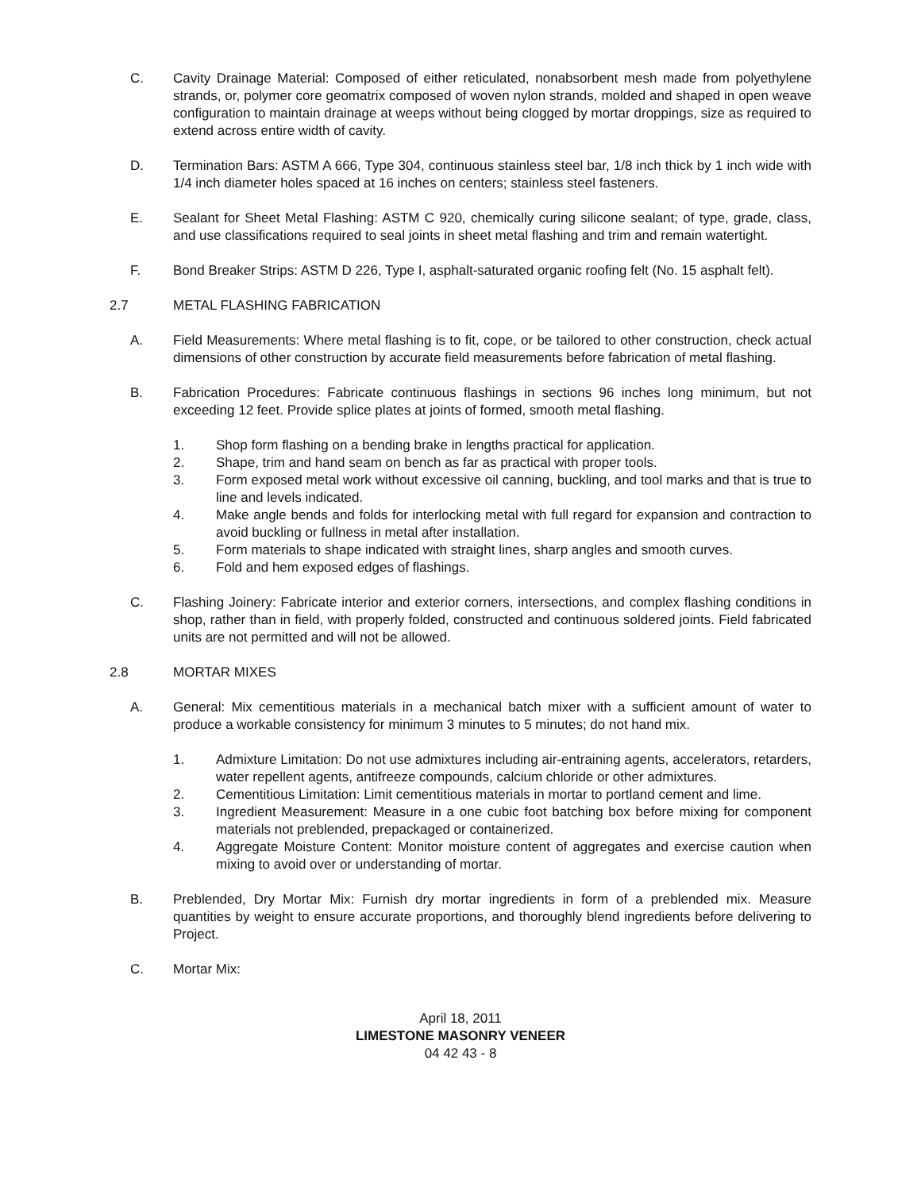C. Cavity Drainage Material: Composed of either reticulated, nonabsorbent mesh made from polyethylene strands, or, polymer core geomatrix composed of woven nylon strands, molded and shaped in open weave configuration to maintain drainage at weeps without being clogged by mortar droppings, size as required to extend across entire width of cavity.
D. Termination Bars: ASTM A 666, Type 304, continuous stainless steel bar, 1/8 inch thick by 1 inch wide with 1/4 inch diameter holes spaced at 16 inches on centers; stainless steel fasteners.
E. Sealant for Sheet Metal Flashing: ASTM C 920, chemically curing silicone sealant; of type, grade, class, and use classifications required to seal joints in sheet metal flashing and trim and remain watertight.
F. Bond Breaker Strips: ASTM D 226, Type I, asphalt-saturated organic roofing felt (No. 15 asphalt felt).
2.7 METAL FLASHING FABRICATION
A. Field Measurements: Where metal flashing is to fit, cope, or be tailored to other construction, check actual dimensions of other construction by accurate field measurements before fabrication of metal flashing.
B. Fabrication Procedures: Fabricate continuous flashings in sections 96 inches long minimum, but not exceeding 12 feet. Provide splice plates at joints of formed, smooth metal flashing.
1. Shop form flashing on a bending brake in lengths practical for application.
2. Shape, trim and hand seam on bench as far as practical with proper tools.
3. Form exposed metal work without excessive oil canning, buckling, and tool marks and that is true to line and levels indicated.
4. Make angle bends and folds for interlocking metal with full regard for expansion and contraction to avoid buckling or fullness in metal after installation.
5. Form materials to shape indicated with straight lines, sharp angles and smooth curves.
6. Fold and hem exposed edges of flashings.
C. Flashing Joinery: Fabricate interior and exterior corners, intersections, and complex flashing conditions in shop, rather than in field, with properly folded, constructed and continuous soldered joints. Field fabricated units are not permitted and will not be allowed.
2.8 MORTAR MIXES
A. General: Mix cementitious materials in a mechanical batch mixer with a sufficient amount of water to produce a workable consistency for minimum 3 minutes to 5 minutes; do not hand mix.
1. Admixture Limitation: Do not use admixtures including air-entraining agents, accelerators, retarders, water repellent agents, antifreeze compounds, calcium chloride or other admixtures.
2. Cementitious Limitation: Limit cementitious materials in mortar to portland cement and lime.
3. Ingredient Measurement: Measure in a one cubic foot batching box before mixing for component materials not preblended, prepackaged or containerized.
4. Aggregate Moisture Content: Monitor moisture content of aggregates and exercise caution when mixing to avoid over or understanding of mortar.
B. Preblended, Dry Mortar Mix: Furnish dry mortar ingredients in form of a preblended mix. Measure quantities by weight to ensure accurate proportions, and thoroughly blend ingredients before delivering to Project.
C. Mortar Mix:
April 18, 2011
LIMESTONE MASONRY VENEER
04 42 43 - 8